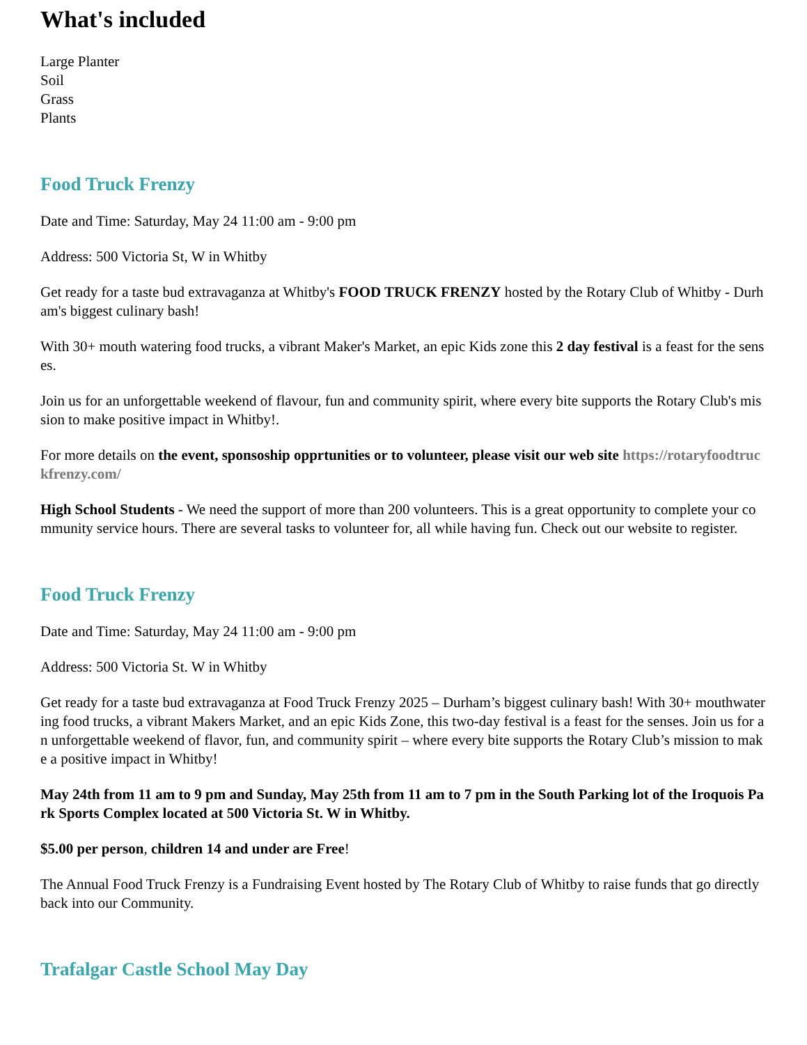What's included
Large Planter
Soil
Grass
Plants
Food Truck Frenzy
Date and Time: Saturday, May 24 11:00 am - 9:00 pm
Address: 500 Victoria St, W in Whitby
Get ready for a taste bud extravaganza at Whitby's FOOD TRUCK FRENZY hosted by the Rotary Club of Whitby - Durham's biggest culinary bash!
With 30+ mouth watering food trucks, a vibrant Maker's Market, an epic Kids zone this 2 day festival is a feast for the senses.
Join us for an unforgettable weekend of flavour, fun and community spirit, where every bite supports the Rotary Club's mission to make positive impact in Whitby!.
For more details on the event, sponsoship opprtunities or to volunteer, please visit our web site https://rotaryfoodtruckfrenzy.com/
High School Students - We need the support of more than 200 volunteers. This is a great opportunity to complete your community service hours. There are several tasks to volunteer for, all while having fun. Check out our website to register.
Food Truck Frenzy
Date and Time: Saturday, May 24 11:00 am - 9:00 pm
Address: 500 Victoria St. W in Whitby
Get ready for a taste bud extravaganza at Food Truck Frenzy 2025 – Durham’s biggest culinary bash! With 30+ mouthwatering food trucks, a vibrant Makers Market, and an epic Kids Zone, this two-day festival is a feast for the senses. Join us for an unforgettable weekend of flavor, fun, and community spirit – where every bite supports the Rotary Club’s mission to make a positive impact in Whitby!
May 24th from 11 am to 9 pm and Sunday, May 25th from 11 am to 7 pm in the South Parking lot of the Iroquois Park Sports Complex located at 500 Victoria St. W in Whitby.
$5.00 per person, children 14 and under are Free!
The Annual Food Truck Frenzy is a Fundraising Event hosted by The Rotary Club of Whitby to raise funds that go directly back into our Community.
Trafalgar Castle School May Day